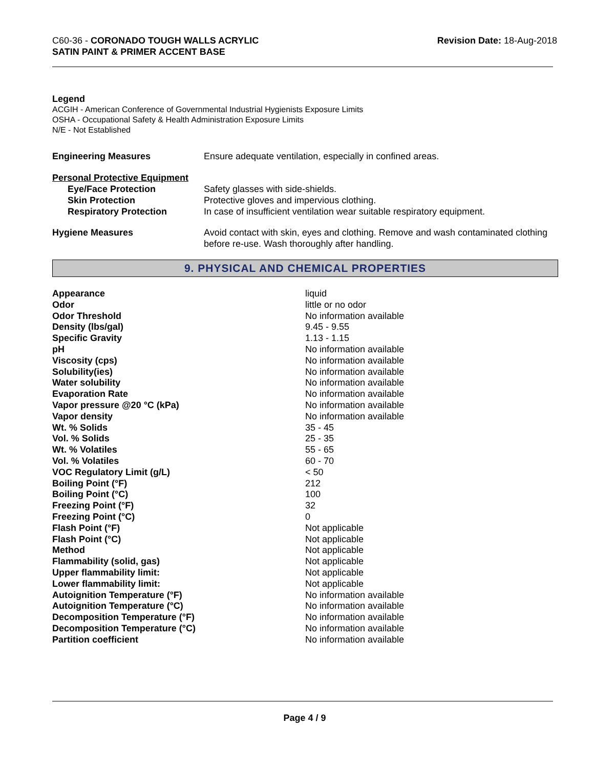C60-36 - CORONADO TOUGH WALLS ACRYLIC
SATIN PAINT & PRIMER ACCENT BASE
Revision Date: 18-Aug-2018
Legend
ACGIH - American Conference of Governmental Industrial Hygienists Exposure Limits
OSHA - Occupational Safety & Health Administration Exposure Limits
N/E - Not Established
| Engineering Measures | Ensure adequate ventilation, especially in confined areas. |
| Personal Protective Equipment | |
| Eye/Face Protection | Safety glasses with side-shields. |
| Skin Protection | Protective gloves and impervious clothing. |
| Respiratory Protection | In case of insufficient ventilation wear suitable respiratory equipment. |
| Hygiene Measures | Avoid contact with skin, eyes and clothing. Remove and wash contaminated clothing before re-use. Wash thoroughly after handling. |
9. PHYSICAL AND CHEMICAL PROPERTIES
| Appearance | liquid |
| Odor | little or no odor |
| Odor Threshold | No information available |
| Density (lbs/gal) | 9.45 - 9.55 |
| Specific Gravity | 1.13 - 1.15 |
| pH | No information available |
| Viscosity (cps) | No information available |
| Solubility(ies) | No information available |
| Water solubility | No information available |
| Evaporation Rate | No information available |
| Vapor pressure @20 °C (kPa) | No information available |
| Vapor density | No information available |
| Wt. % Solids | 35 - 45 |
| Vol. % Solids | 25 - 35 |
| Wt. % Volatiles | 55 - 65 |
| Vol. % Volatiles | 60 - 70 |
| VOC Regulatory Limit (g/L) | < 50 |
| Boiling Point (°F) | 212 |
| Boiling Point (°C) | 100 |
| Freezing Point (°F) | 32 |
| Freezing Point (°C) | 0 |
| Flash Point (°F) | Not applicable |
| Flash Point (°C) | Not applicable |
| Method | Not applicable |
| Flammability (solid, gas) | Not applicable |
| Upper flammability limit: | Not applicable |
| Lower flammability limit: | Not applicable |
| Autoignition Temperature (°F) | No information available |
| Autoignition Temperature (°C) | No information available |
| Decomposition Temperature (°F) | No information available |
| Decomposition Temperature (°C) | No information available |
| Partition coefficient | No information available |
Page 4 / 9